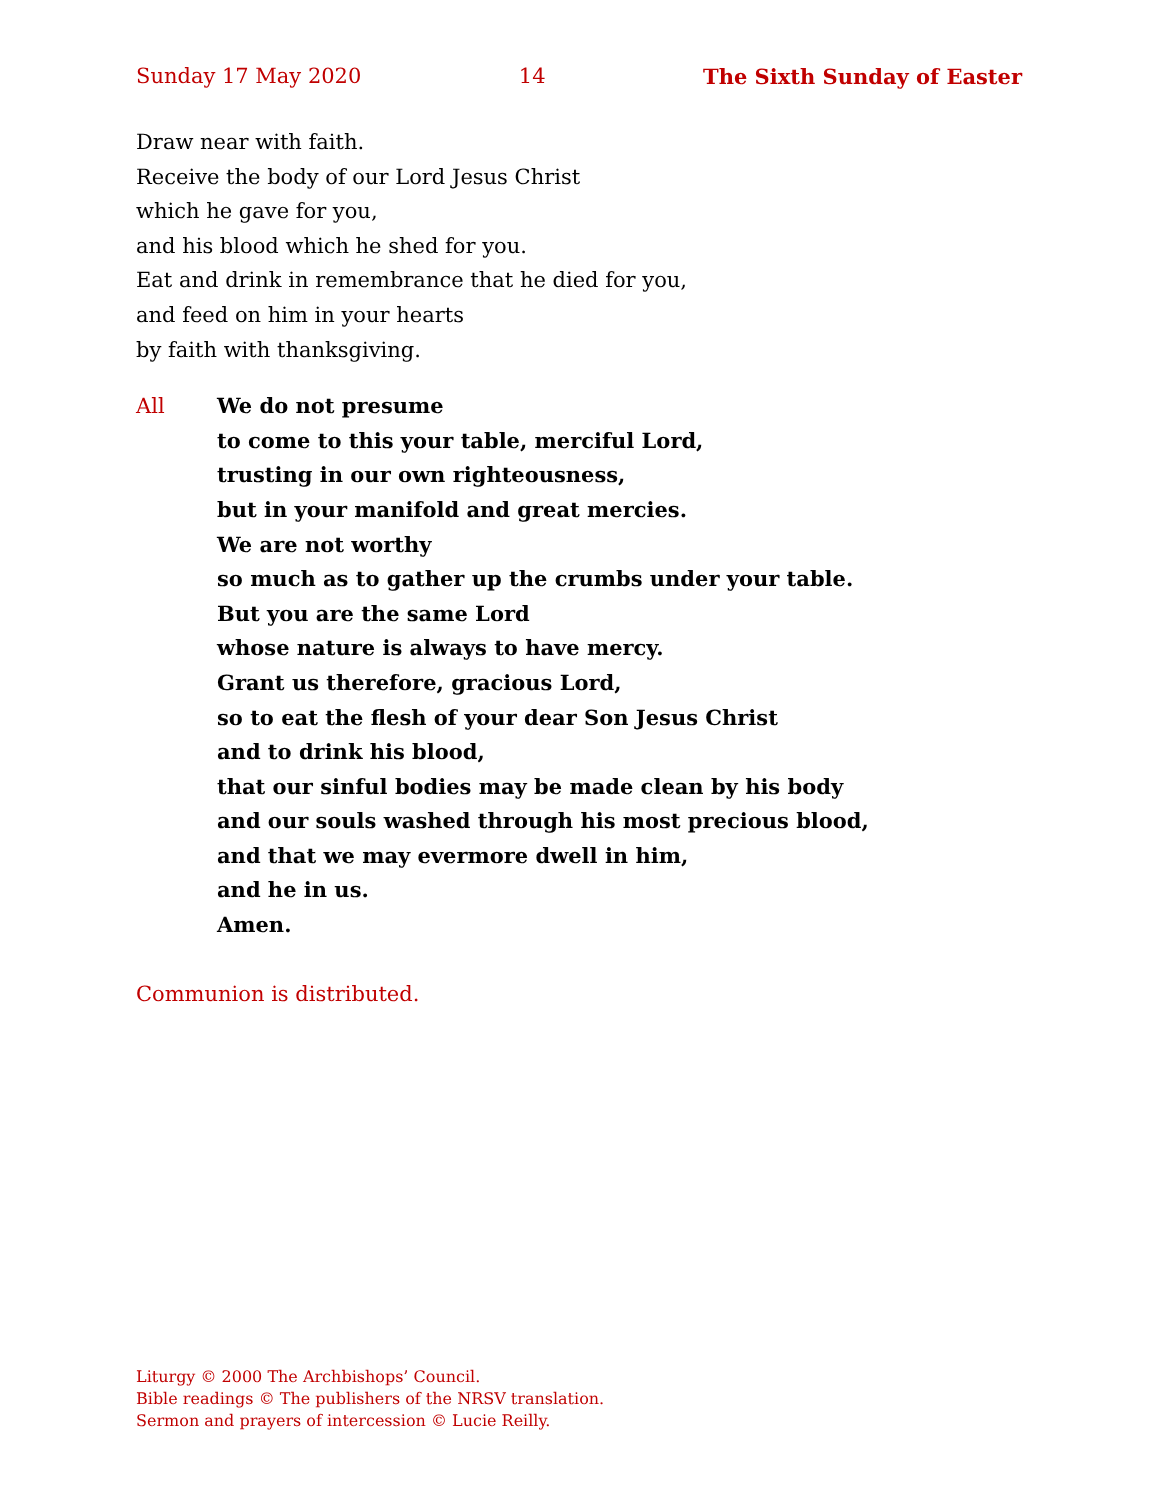Sunday 17 May 2020 14 The Sixth Sunday of Easter
Draw near with faith.
Receive the body of our Lord Jesus Christ
which he gave for you,
and his blood which he shed for you.
Eat and drink in remembrance that he died for you,
and feed on him in your hearts
by faith with thanksgiving.
All We do not presume
to come to this your table, merciful Lord,
trusting in our own righteousness,
but in your manifold and great mercies.
We are not worthy
so much as to gather up the crumbs under your table.
But you are the same Lord
whose nature is always to have mercy.
Grant us therefore, gracious Lord,
so to eat the flesh of your dear Son Jesus Christ
and to drink his blood,
that our sinful bodies may be made clean by his body
and our souls washed through his most precious blood,
and that we may evermore dwell in him,
and he in us.
Amen.
Communion is distributed.
Liturgy © 2000 The Archbishops’ Council.
Bible readings © The publishers of the NRSV translation.
Sermon and prayers of intercession © Lucie Reilly.